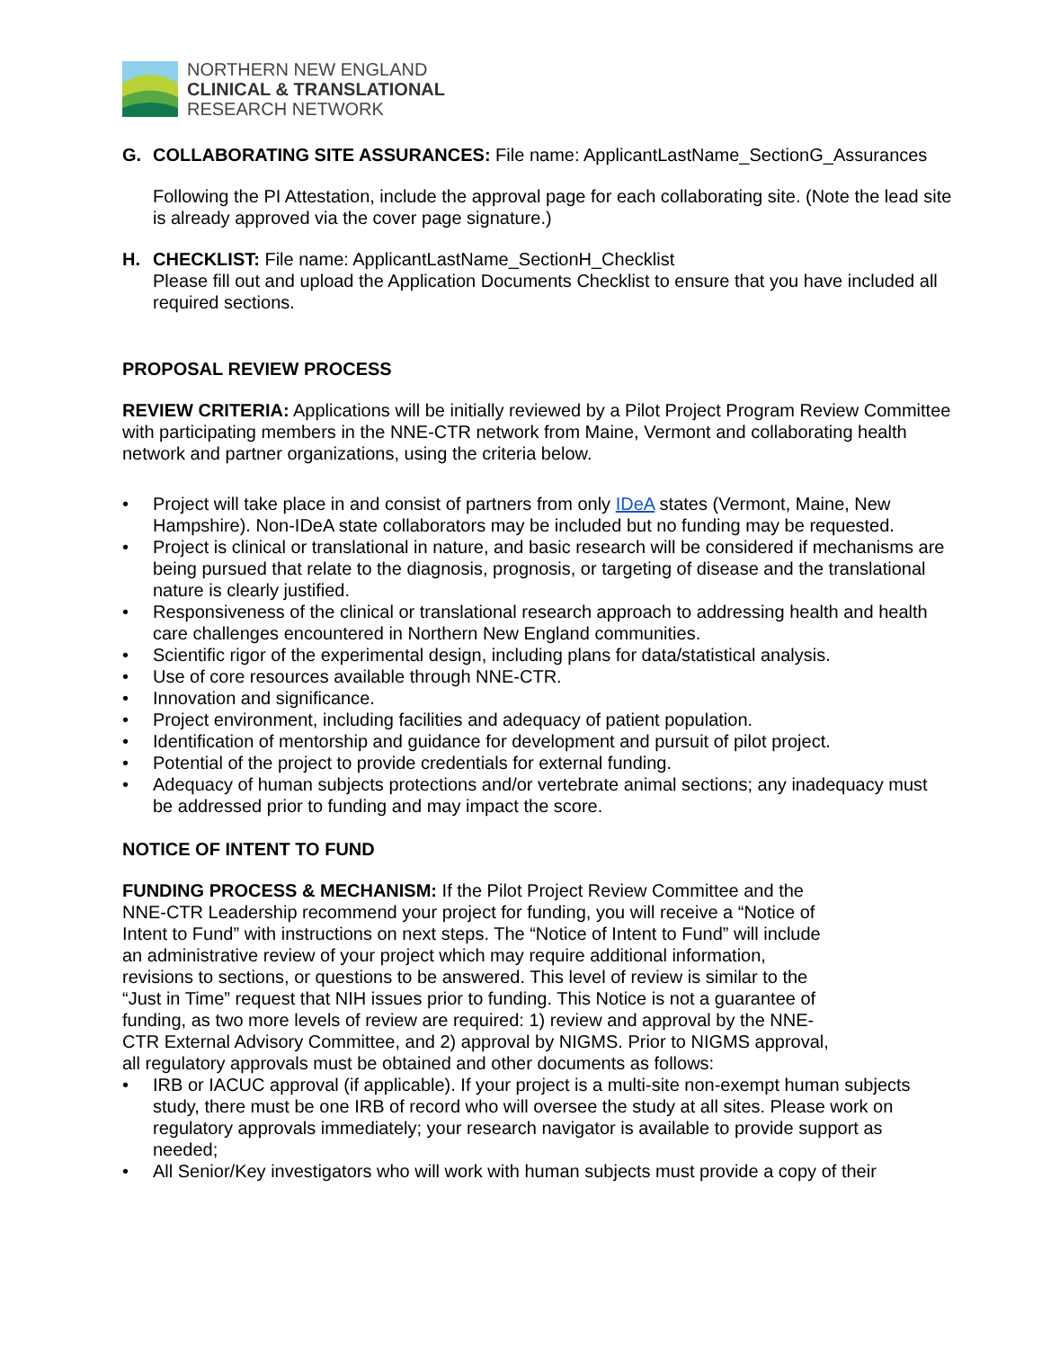NORTHERN NEW ENGLAND
CLINICAL & TRANSLATIONAL
RESEARCH NETWORK
G. COLLABORATING SITE ASSURANCES: File name: ApplicantLastName_SectionG_Assurances
Following the PI Attestation, include the approval page for each collaborating site. (Note the lead site is already approved via the cover page signature.)
H. CHECKLIST: File name: ApplicantLastName_SectionH_Checklist
Please fill out and upload the Application Documents Checklist to ensure that you have included all required sections.
PROPOSAL REVIEW PROCESS
REVIEW CRITERIA: Applications will be initially reviewed by a Pilot Project Program Review Committee with participating members in the NNE-CTR network from Maine, Vermont and collaborating health network and partner organizations, using the criteria below.
• Project will take place in and consist of partners from only IDeA states (Vermont, Maine, New Hampshire). Non-IDeA state collaborators may be included but no funding may be requested.
• Project is clinical or translational in nature, and basic research will be considered if mechanisms are being pursued that relate to the diagnosis, prognosis, or targeting of disease and the translational nature is clearly justified.
• Responsiveness of the clinical or translational research approach to addressing health and health care challenges encountered in Northern New England communities.
• Scientific rigor of the experimental design, including plans for data/statistical analysis.
• Use of core resources available through NNE-CTR.
• Innovation and significance.
• Project environment, including facilities and adequacy of patient population.
• Identification of mentorship and guidance for development and pursuit of pilot project.
• Potential of the project to provide credentials for external funding.
• Adequacy of human subjects protections and/or vertebrate animal sections; any inadequacy must be addressed prior to funding and may impact the score.
NOTICE OF INTENT TO FUND
FUNDING PROCESS & MECHANISM: If the Pilot Project Review Committee and the NNE-CTR Leadership recommend your project for funding, you will receive a “Notice of Intent to Fund” with instructions on next steps. The “Notice of Intent to Fund” will include an administrative review of your project which may require additional information, revisions to sections, or questions to be answered. This level of review is similar to the “Just in Time” request that NIH issues prior to funding. This Notice is not a guarantee of funding, as two more levels of review are required: 1) review and approval by the NNE-CTR External Advisory Committee, and 2) approval by NIGMS. Prior to NIGMS approval, all regulatory approvals must be obtained and other documents as follows:
• IRB or IACUC approval (if applicable). If your project is a multi-site non-exempt human subjects study, there must be one IRB of record who will oversee the study at all sites. Please work on regulatory approvals immediately; your research navigator is available to provide support as needed;
• All Senior/Key investigators who will work with human subjects must provide a copy of their